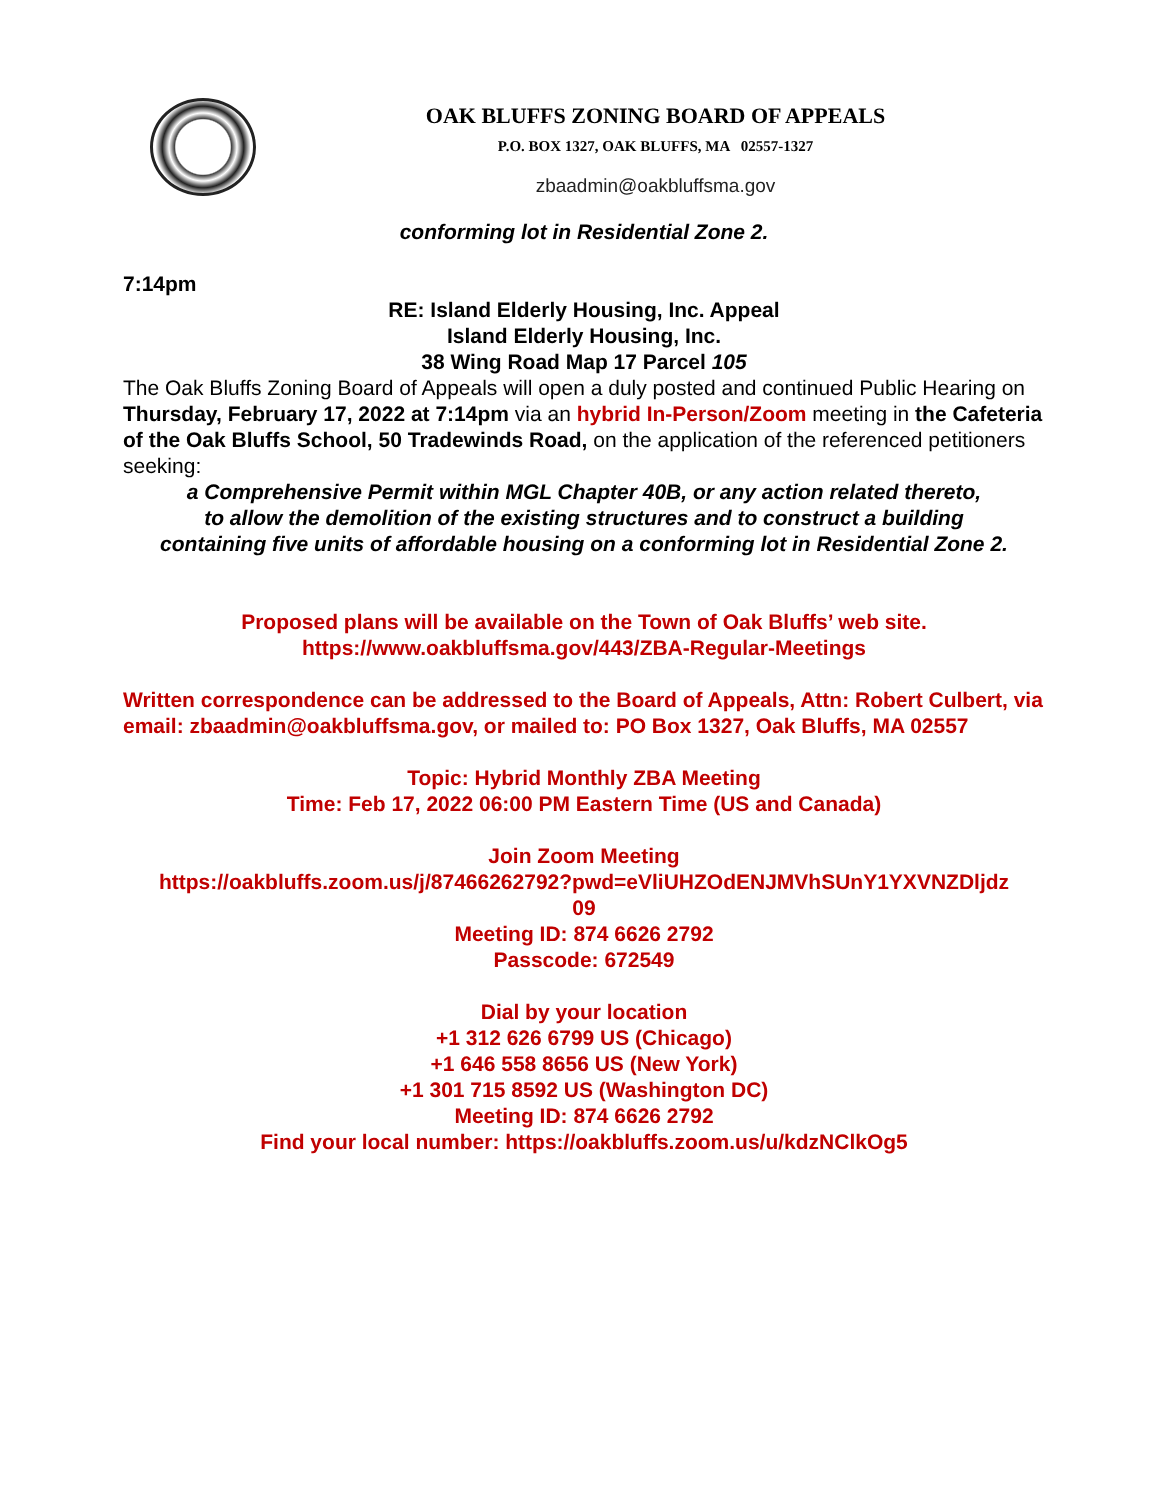OAK BLUFFS ZONING BOARD OF APPEALS
P.O. BOX 1327, OAK BLUFFS, MA 02557-1327
zbaadmin@oakbluffsma.gov
conforming lot in Residential Zone 2.
7:14pm
RE: Island Elderly Housing, Inc. Appeal
Island Elderly Housing, Inc.
38 Wing Road Map 17 Parcel 105
The Oak Bluffs Zoning Board of Appeals will open a duly posted and continued Public Hearing on Thursday, February 17, 2022 at 7:14pm via an hybrid In-Person/Zoom meeting in the Cafeteria of the Oak Bluffs School, 50 Tradewinds Road, on the application of the referenced petitioners seeking:
a Comprehensive Permit within MGL Chapter 40B, or any action related thereto,
to allow the demolition of the existing structures and to construct a building
containing five units of affordable housing on a conforming lot in Residential Zone 2.
Proposed plans will be available on the Town of Oak Bluffs’ web site.
https://www.oakbluffsma.gov/443/ZBA-Regular-Meetings
Written correspondence can be addressed to the Board of Appeals, Attn: Robert Culbert, via email: zbaadmin@oakbluffsma.gov, or mailed to: PO Box 1327, Oak Bluffs, MA 02557
Topic: Hybrid Monthly ZBA Meeting
Time: Feb 17, 2022 06:00 PM Eastern Time (US and Canada)
Join Zoom Meeting
https://oakbluffs.zoom.us/j/87466262792?pwd=eVliUHZOdENJMVhSUnY1YXVNZDljdz
09
Meeting ID: 874 6626 2792
Passcode: 672549
Dial by your location
+1 312 626 6799 US (Chicago)
+1 646 558 8656 US (New York)
+1 301 715 8592 US (Washington DC)
Meeting ID: 874 6626 2792
Find your local number: https://oakbluffs.zoom.us/u/kdzNClkOg5